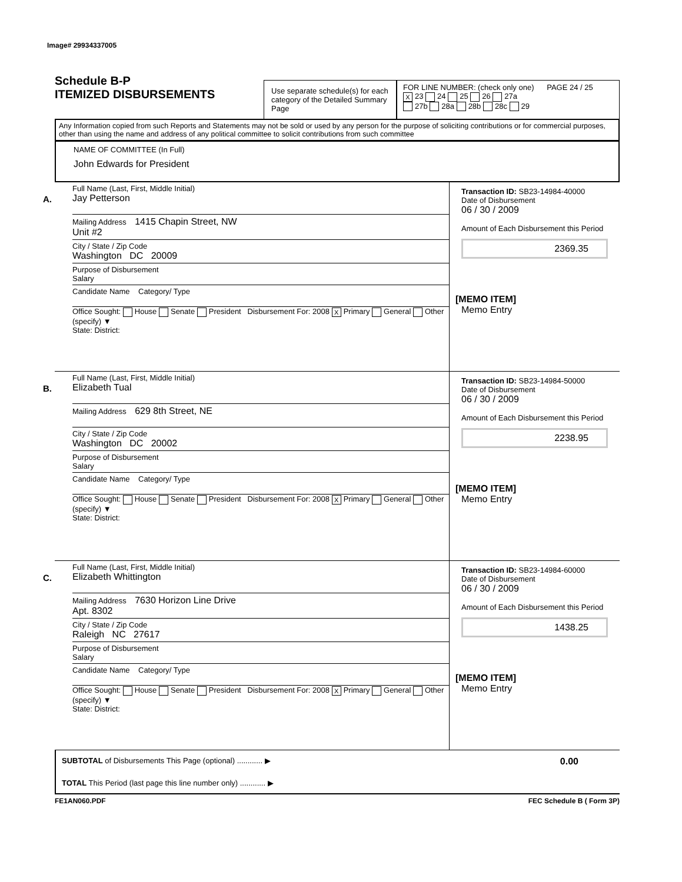Image# 29934337005
Schedule B-P
ITEMIZED DISBURSEMENTS
Use separate schedule(s) for each category of the Detailed Summary Page
FOR LINE NUMBER: (check only one) PAGE 24 / 25
X 23 24 25 26 27a
27b 28a 28b 28c 29
Any Information copied from such Reports and Statements may not be sold or used by any person for the purpose of soliciting contributions or for commercial purposes, other than using the name and address of any political committee to solicit contributions from such committee
NAME OF COMMITTEE (In Full)
John Edwards for President
A.
Full Name (Last, First, Middle Initial)
Jay Petterson
Mailing Address 1415 Chapin Street, NW
Unit #2
City / State / Zip Code
Washington DC 20009
Purpose of Disbursement
Salary
Candidate Name Category/ Type
Office Sought: House Senate President Disbursement For: 2008 X Primary General Other (specify) ▼
State: District:
Transaction ID: SB23-14984-40000
Date of Disbursement
06 / 30 / 2009
Amount of Each Disbursement this Period
2369.35
[MEMO ITEM]
Memo Entry
B.
Full Name (Last, First, Middle Initial)
Elizabeth Tual
Mailing Address 629 8th Street, NE
City / State / Zip Code
Washington DC 20002
Purpose of Disbursement
Salary
Candidate Name Category/ Type
Office Sought: House Senate President Disbursement For: 2008 X Primary General Other (specify) ▼
State: District:
Transaction ID: SB23-14984-50000
Date of Disbursement
06 / 30 / 2009
Amount of Each Disbursement this Period
2238.95
[MEMO ITEM]
Memo Entry
C.
Full Name (Last, First, Middle Initial)
Elizabeth Whittington
Mailing Address 7630 Horizon Line Drive
Apt. 8302
City / State / Zip Code
Raleigh NC 27617
Purpose of Disbursement
Salary
Candidate Name Category/ Type
Office Sought: House Senate President Disbursement For: 2008 X Primary General Other (specify) ▼
State: District:
Transaction ID: SB23-14984-60000
Date of Disbursement
06 / 30 / 2009
Amount of Each Disbursement this Period
1438.25
[MEMO ITEM]
Memo Entry
SUBTOTAL of Disbursements This Page (optional) ............ ▶ 0.00
TOTAL This Period (last page this line number only) ............ ▶
FE1AN060.PDF FEC Schedule B ( Form 3P)